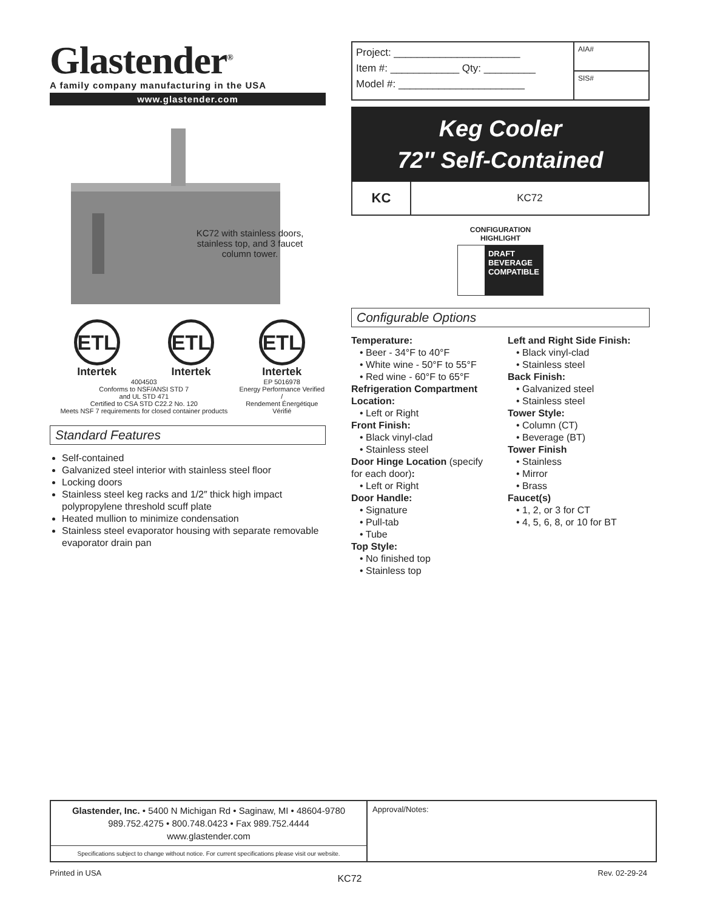Glastender<sup>®</sup>
A family company manufacturing in the USA
www.glastender.com
KC72 with stainless doors, stainless top, and 3 faucet column tower.
ETL
Intertek
ETL
Intertek
4004503
Conforms to NSF/ANSI STD 7
and UL STD 471
Certified to CSA STD C22.2 No. 120
Meets NSF 7 requirements for closed container products
ETL
Intertek
EP 5016978
Energy Performance Verified /
Rendement Énergétique Vérifié
Standard Features
Self-contained
Galvanized steel interior with stainless steel floor
Locking doors
Stainless steel keg racks and 1/2″ thick high impact polypropylene threshold scuff plate
Heated mullion to minimize condensation
Stainless steel evaporator housing with separate removable evaporator drain pan
Project: ______________________
Item #: ____________ Qty: _________
Model #: ______________________
AIA#
SIS#
Keg Cooler
72″ Self-Contained
KC KC72
CONFIGURATION
HIGHLIGHT
DRAFT
BEVERAGE
COMPATIBLE
Configurable Options
Temperature:
• Beer - 34°F to 40°F
• White wine - 50°F to 55°F
• Red wine - 60°F to 65°F
Refrigeration Compartment Location:
• Left or Right
Front Finish:
• Black vinyl-clad
• Stainless steel
Door Hinge Location (specify for each door):
• Left or Right
Door Handle:
• Signature
• Pull-tab
• Tube
Top Style:
• No finished top
• Stainless top
Left and Right Side Finish:
• Black vinyl-clad
• Stainless steel
Back Finish:
• Galvanized steel
• Stainless steel
Tower Style:
• Column (CT)
• Beverage (BT)
Tower Finish
• Stainless
• Mirror
• Brass
Faucet(s)
• 1, 2, or 3 for CT
• 4, 5, 6, 8, or 10 for BT
Glastender, Inc. • 5400 N Michigan Rd • Saginaw, MI • 48604-9780
989.752.4275 • 800.748.0423 • Fax 989.752.4444
www.glastender.com
Specifications subject to change without notice. For current specifications please visit our website.
Approval/Notes:
Printed in USA KC72 Rev. 02-29-24